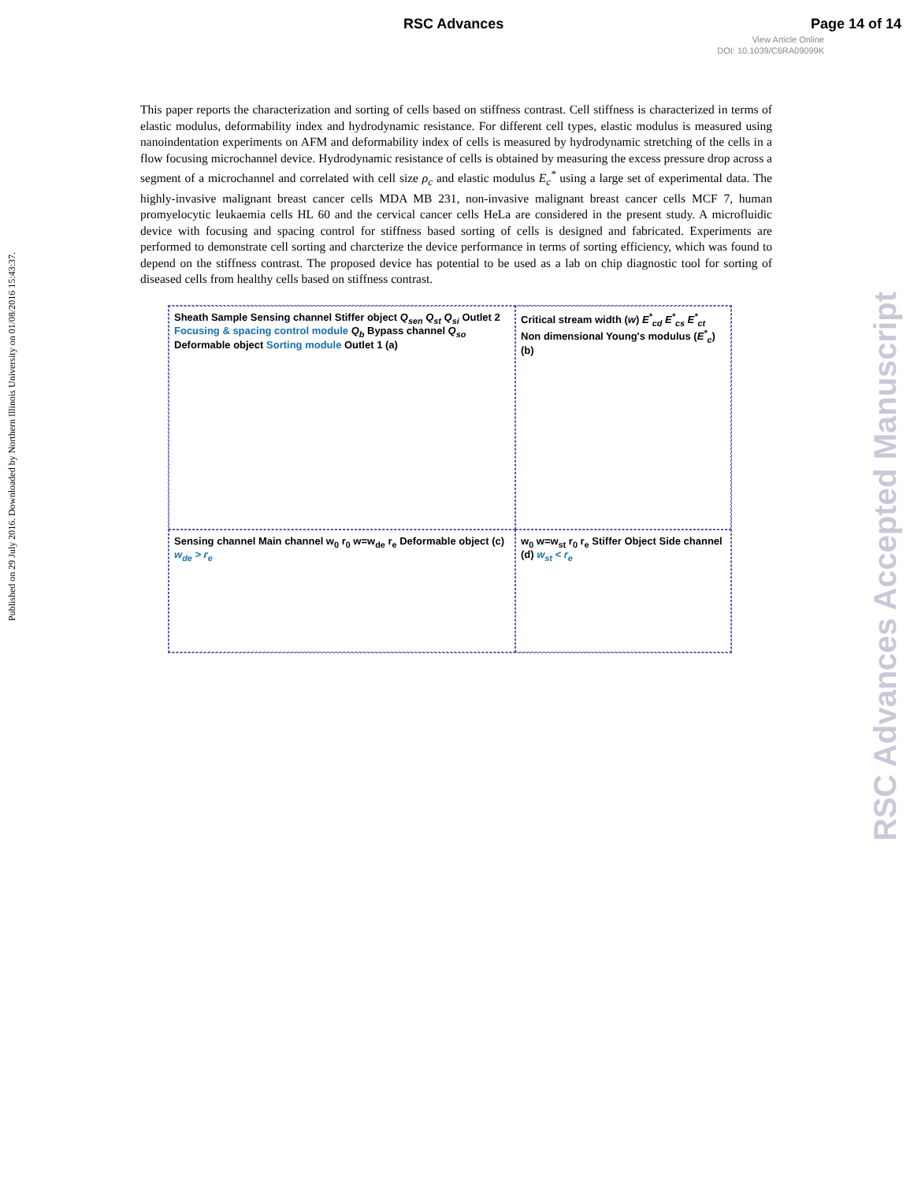RSC Advances Page 14 of 14
View Article Online
DOI: 10.1039/C6RA09099K
Published on 29 July 2016. Downloaded by Northern Illinois University on 01/08/2016 15:43:37.
RSC Advances Accepted Manuscript
This paper reports the characterization and sorting of cells based on stiffness contrast. Cell stiffness is characterized in terms of elastic modulus, deformability index and hydrodynamic resistance. For different cell types, elastic modulus is measured using nanoindentation experiments on AFM and deformability index of cells is measured by hydrodynamic stretching of the cells in a flow focusing microchannel device. Hydrodynamic resistance of cells is obtained by measuring the excess pressure drop across a segment of a microchannel and correlated with cell size ρ<sub>c</sub> and elastic modulus E<sub>c</sub><sup>*</sup> using a large set of experimental data. The highly-invasive malignant breast cancer cells MDA MB 231, non-invasive malignant breast cancer cells MCF 7, human promyelocytic leukaemia cells HL 60 and the cervical cancer cells HeLa are considered in the present study. A microfluidic device with focusing and spacing control for stiffness based sorting of cells is designed and fabricated. Experiments are performed to demonstrate cell sorting and charcterize the device performance in terms of sorting efficiency, which was found to depend on the stiffness contrast. The proposed device has potential to be used as a lab on chip diagnostic tool for sorting of diseased cells from healthy cells based on stiffness contrast.
Sheath Sample Sensing channel Stiffer object Q<sub>sen</sub> Q<sub>st</sub> Q<sub>si</sub> Outlet 2 Focusing & spacing control module Q<sub>b</sub> Bypass channel Q<sub>so</sub> Deformable object Sorting module Outlet 1 (a)
Critical stream width (w) E<sup>*</sup><sub>cd</sub> E<sup>*</sup><sub>cs</sub> E<sup>*</sup><sub>ct</sub> Non dimensional Young's modulus (E<sup>*</sup><sub>c</sub>) (b)
Sensing channel Main channel w<sub>0</sub> r<sub>0</sub> w=w<sub>de</sub> r<sub>e</sub> Deformable object (c) w<sub>de</sub> > r<sub>e</sub>
w<sub>0</sub> w=w<sub>st</sub> r<sub>0</sub> r<sub>e</sub> Stiffer Object Side channel (d) w<sub>st</sub> < r<sub>e</sub>